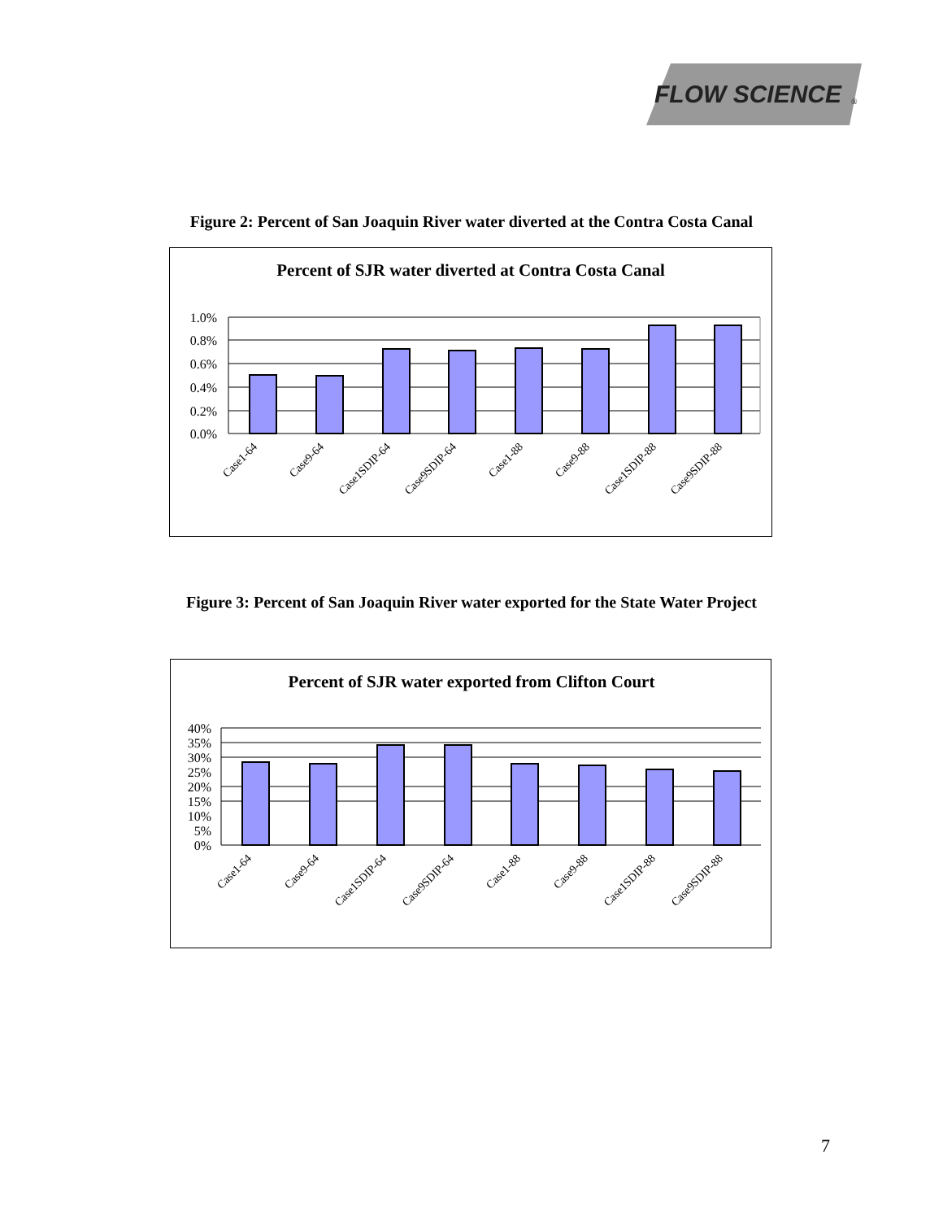FLOW SCIENCE
®
Figure 2: Percent of San Joaquin River water diverted at the Contra Costa Canal
Percent of SJR water diverted at Contra Costa Canal
1.0%
0.8%
0.6%
0.4%
0.2%
0.0%
Case1-64
Case9-64
Case1SDIP-64
Case9SDIP-64
Case1-88
Case9-88
Case1SDIP-88
Case9SDIP-88
Figure 3: Percent of San Joaquin River water exported for the State Water Project
Percent of SJR water exported from Clifton Court
40%
35%
30%
25%
20%
15%
10%
5%
0%
Case1-64
Case9-64
Case1SDIP-64
Case9SDIP-64
Case1-88
Case9-88
Case1SDIP-88
Case9SDIP-88
7